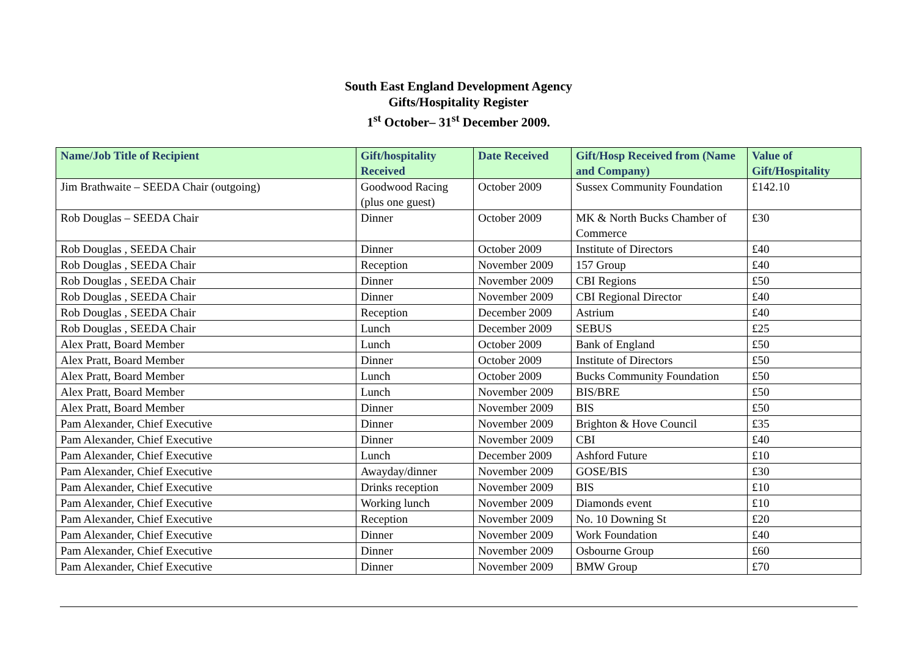South East England Development Agency
Gifts/Hospitality Register
1<sup>st</sup> October– 31<sup>st</sup> December 2009.
| Name/Job Title of Recipient | Gift/hospitality Received | Date Received | Gift/Hosp Received from (Name and Company) | Value of Gift/Hospitality |
| --- | --- | --- | --- | --- |
| Jim Brathwaite – SEEDA Chair (outgoing) | Goodwood Racing (plus one guest) | October 2009 | Sussex Community Foundation | £142.10 |
| Rob Douglas – SEEDA Chair | Dinner | October 2009 | MK & North Bucks Chamber of Commerce | £30 |
| Rob Douglas , SEEDA Chair | Dinner | October 2009 | Institute of Directors | £40 |
| Rob Douglas , SEEDA Chair | Reception | November 2009 | 157 Group | £40 |
| Rob Douglas , SEEDA Chair | Dinner | November 2009 | CBI Regions | £50 |
| Rob Douglas , SEEDA Chair | Dinner | November 2009 | CBI Regional Director | £40 |
| Rob Douglas , SEEDA Chair | Reception | December 2009 | Astrium | £40 |
| Rob Douglas , SEEDA Chair | Lunch | December 2009 | SEBUS | £25 |
| Alex Pratt, Board Member | Lunch | October 2009 | Bank of England | £50 |
| Alex Pratt, Board Member | Dinner | October 2009 | Institute of Directors | £50 |
| Alex Pratt, Board Member | Lunch | October 2009 | Bucks Community Foundation | £50 |
| Alex Pratt, Board Member | Lunch | November 2009 | BIS/BRE | £50 |
| Alex Pratt, Board Member | Dinner | November 2009 | BIS | £50 |
| Pam Alexander, Chief Executive | Dinner | November 2009 | Brighton & Hove Council | £35 |
| Pam Alexander, Chief Executive | Dinner | November 2009 | CBI | £40 |
| Pam Alexander, Chief Executive | Lunch | December 2009 | Ashford Future | £10 |
| Pam Alexander, Chief Executive | Awayday/dinner | November 2009 | GOSE/BIS | £30 |
| Pam Alexander, Chief Executive | Drinks reception | November 2009 | BIS | £10 |
| Pam Alexander, Chief Executive | Working lunch | November 2009 | Diamonds event | £10 |
| Pam Alexander, Chief Executive | Reception | November 2009 | No. 10 Downing St | £20 |
| Pam Alexander, Chief Executive | Dinner | November 2009 | Work Foundation | £40 |
| Pam Alexander, Chief Executive | Dinner | November 2009 | Osbourne Group | £60 |
| Pam Alexander, Chief Executive | Dinner | November 2009 | BMW Group | £70 |